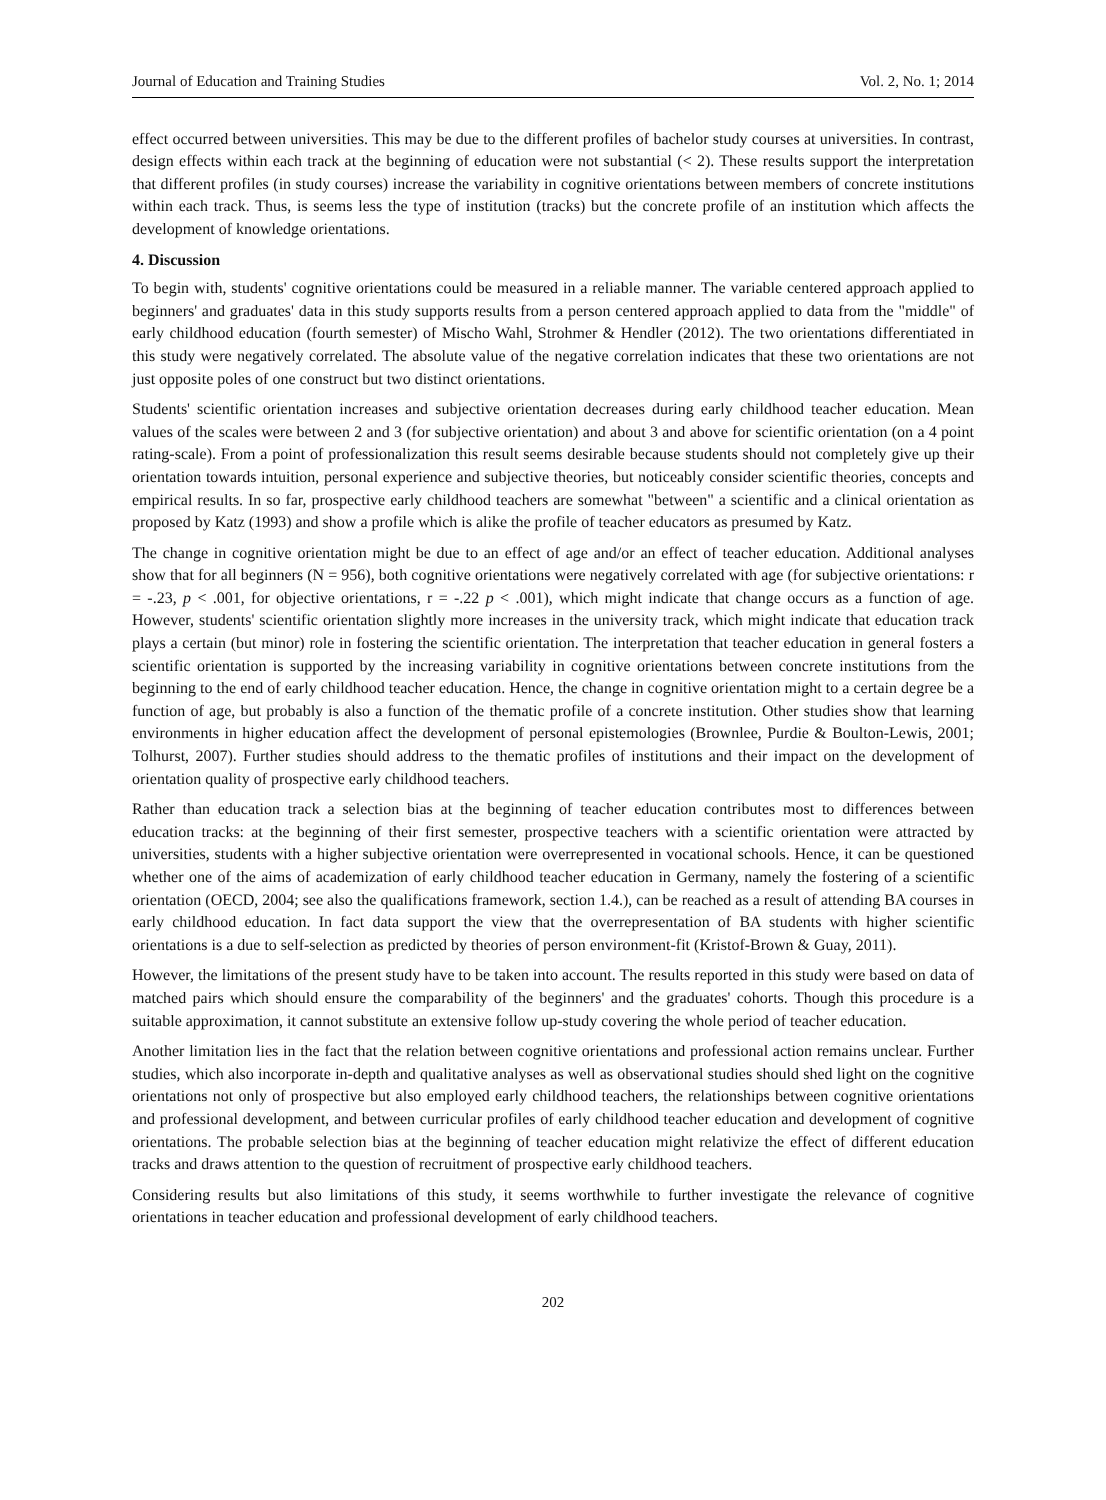Journal of Education and Training Studies Vol. 2, No. 1; 2014
effect occurred between universities. This may be due to the different profiles of bachelor study courses at universities. In contrast, design effects within each track at the beginning of education were not substantial (< 2). These results support the interpretation that different profiles (in study courses) increase the variability in cognitive orientations between members of concrete institutions within each track. Thus, is seems less the type of institution (tracks) but the concrete profile of an institution which affects the development of knowledge orientations.
4. Discussion
To begin with, students' cognitive orientations could be measured in a reliable manner. The variable centered approach applied to beginners' and graduates' data in this study supports results from a person centered approach applied to data from the "middle" of early childhood education (fourth semester) of Mischo Wahl, Strohmer & Hendler (2012). The two orientations differentiated in this study were negatively correlated. The absolute value of the negative correlation indicates that these two orientations are not just opposite poles of one construct but two distinct orientations.
Students' scientific orientation increases and subjective orientation decreases during early childhood teacher education. Mean values of the scales were between 2 and 3 (for subjective orientation) and about 3 and above for scientific orientation (on a 4 point rating-scale). From a point of professionalization this result seems desirable because students should not completely give up their orientation towards intuition, personal experience and subjective theories, but noticeably consider scientific theories, concepts and empirical results. In so far, prospective early childhood teachers are somewhat "between" a scientific and a clinical orientation as proposed by Katz (1993) and show a profile which is alike the profile of teacher educators as presumed by Katz.
The change in cognitive orientation might be due to an effect of age and/or an effect of teacher education. Additional analyses show that for all beginners (N = 956), both cognitive orientations were negatively correlated with age (for subjective orientations: r = -.23, p < .001, for objective orientations, r = -.22 p < .001), which might indicate that change occurs as a function of age. However, students' scientific orientation slightly more increases in the university track, which might indicate that education track plays a certain (but minor) role in fostering the scientific orientation. The interpretation that teacher education in general fosters a scientific orientation is supported by the increasing variability in cognitive orientations between concrete institutions from the beginning to the end of early childhood teacher education. Hence, the change in cognitive orientation might to a certain degree be a function of age, but probably is also a function of the thematic profile of a concrete institution. Other studies show that learning environments in higher education affect the development of personal epistemologies (Brownlee, Purdie & Boulton-Lewis, 2001; Tolhurst, 2007). Further studies should address to the thematic profiles of institutions and their impact on the development of orientation quality of prospective early childhood teachers.
Rather than education track a selection bias at the beginning of teacher education contributes most to differences between education tracks: at the beginning of their first semester, prospective teachers with a scientific orientation were attracted by universities, students with a higher subjective orientation were overrepresented in vocational schools. Hence, it can be questioned whether one of the aims of academization of early childhood teacher education in Germany, namely the fostering of a scientific orientation (OECD, 2004; see also the qualifications framework, section 1.4.), can be reached as a result of attending BA courses in early childhood education. In fact data support the view that the overrepresentation of BA students with higher scientific orientations is a due to self-selection as predicted by theories of person environment-fit (Kristof-Brown & Guay, 2011).
However, the limitations of the present study have to be taken into account. The results reported in this study were based on data of matched pairs which should ensure the comparability of the beginners' and the graduates' cohorts. Though this procedure is a suitable approximation, it cannot substitute an extensive follow up-study covering the whole period of teacher education.
Another limitation lies in the fact that the relation between cognitive orientations and professional action remains unclear. Further studies, which also incorporate in-depth and qualitative analyses as well as observational studies should shed light on the cognitive orientations not only of prospective but also employed early childhood teachers, the relationships between cognitive orientations and professional development, and between curricular profiles of early childhood teacher education and development of cognitive orientations. The probable selection bias at the beginning of teacher education might relativize the effect of different education tracks and draws attention to the question of recruitment of prospective early childhood teachers.
Considering results but also limitations of this study, it seems worthwhile to further investigate the relevance of cognitive orientations in teacher education and professional development of early childhood teachers.
202